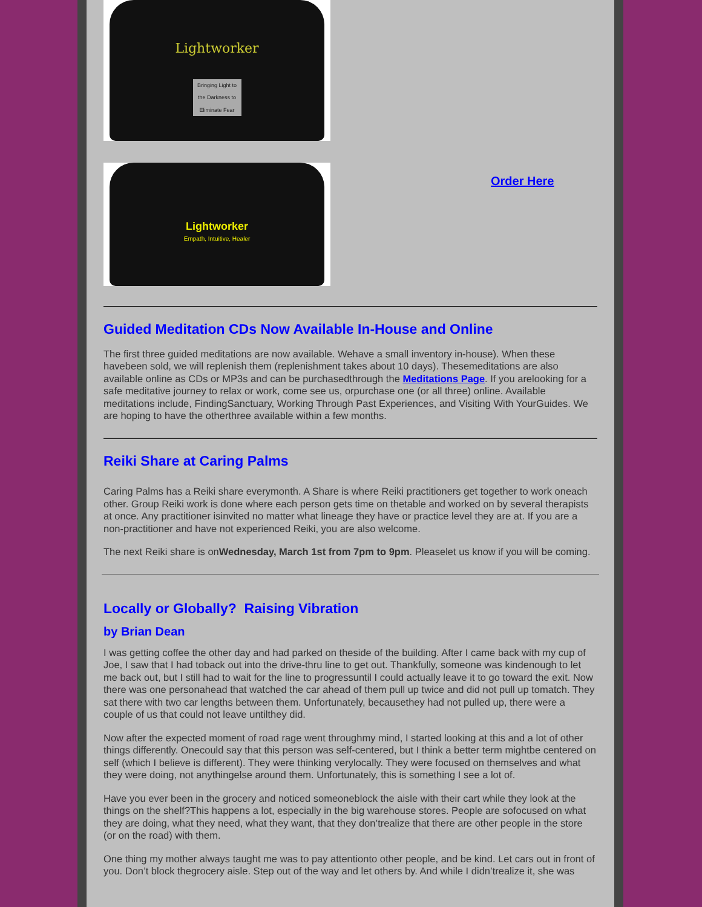Lightworker
Bringing Light to the Darkness to Eliminate Fear
Lightworker
Empath, Intuitive, Healer
Order Here
Guided Meditation CDs Now Available In-House and Online
The first three guided meditations are now available. Wehave a small inventory in-house). When these havebeen sold, we will replenish them (replenishment takes about 10 days). Thesemeditations are also available online as CDs or MP3s and can be purchasedthrough the Meditations Page. If you arelooking for a safe meditative journey to relax or work, come see us, orpurchase one (or all three) online. Available meditations include, FindingSanctuary, Working Through Past Experiences, and Visiting With YourGuides. We are hoping to have the otherthree available within a few months.
Reiki Share at Caring Palms
Caring Palms has a Reiki share everymonth. A Share is where Reiki practitioners get together to work oneach other. Group Reiki work is done where each person gets time on thetable and worked on by several therapists at once. Any practitioner isinvited no matter what lineage they have or practice level they are at. If you are a non-practitioner and have not experienced Reiki, you are also welcome.
The next Reiki share is onWednesday, March 1st from 7pm to 9pm. Pleaselet us know if you will be coming.
Locally or Globally? Raising Vibration
by Brian Dean
I was getting coffee the other day and had parked on theside of the building. After I came back with my cup of Joe, I saw that I had toback out into the drive-thru line to get out. Thankfully, someone was kindenough to let me back out, but I still had to wait for the line to progressuntil I could actually leave it to go toward the exit. Now there was one personahead that watched the car ahead of them pull up twice and did not pull up tomatch. They sat there with two car lengths between them. Unfortunately, becausethey had not pulled up, there were a couple of us that could not leave untilthey did.
Now after the expected moment of road rage went throughmy mind, I started looking at this and a lot of other things differently. Onecould say that this person was self-centered, but I think a better term mightbe centered on self (which I believe is different). They were thinking verylocally. They were focused on themselves and what they were doing, not anythingelse around them. Unfortunately, this is something I see a lot of.
Have you ever been in the grocery and noticed someoneblock the aisle with their cart while they look at the things on the shelf?This happens a lot, especially in the big warehouse stores. People are sofocused on what they are doing, what they need, what they want, that they don’trealize that there are other people in the store (or on the road) with them.
One thing my mother always taught me was to pay attentionto other people, and be kind. Let cars out in front of you. Don’t block thegrocery aisle. Step out of the way and let others by. And while I didn’trealize it, she was